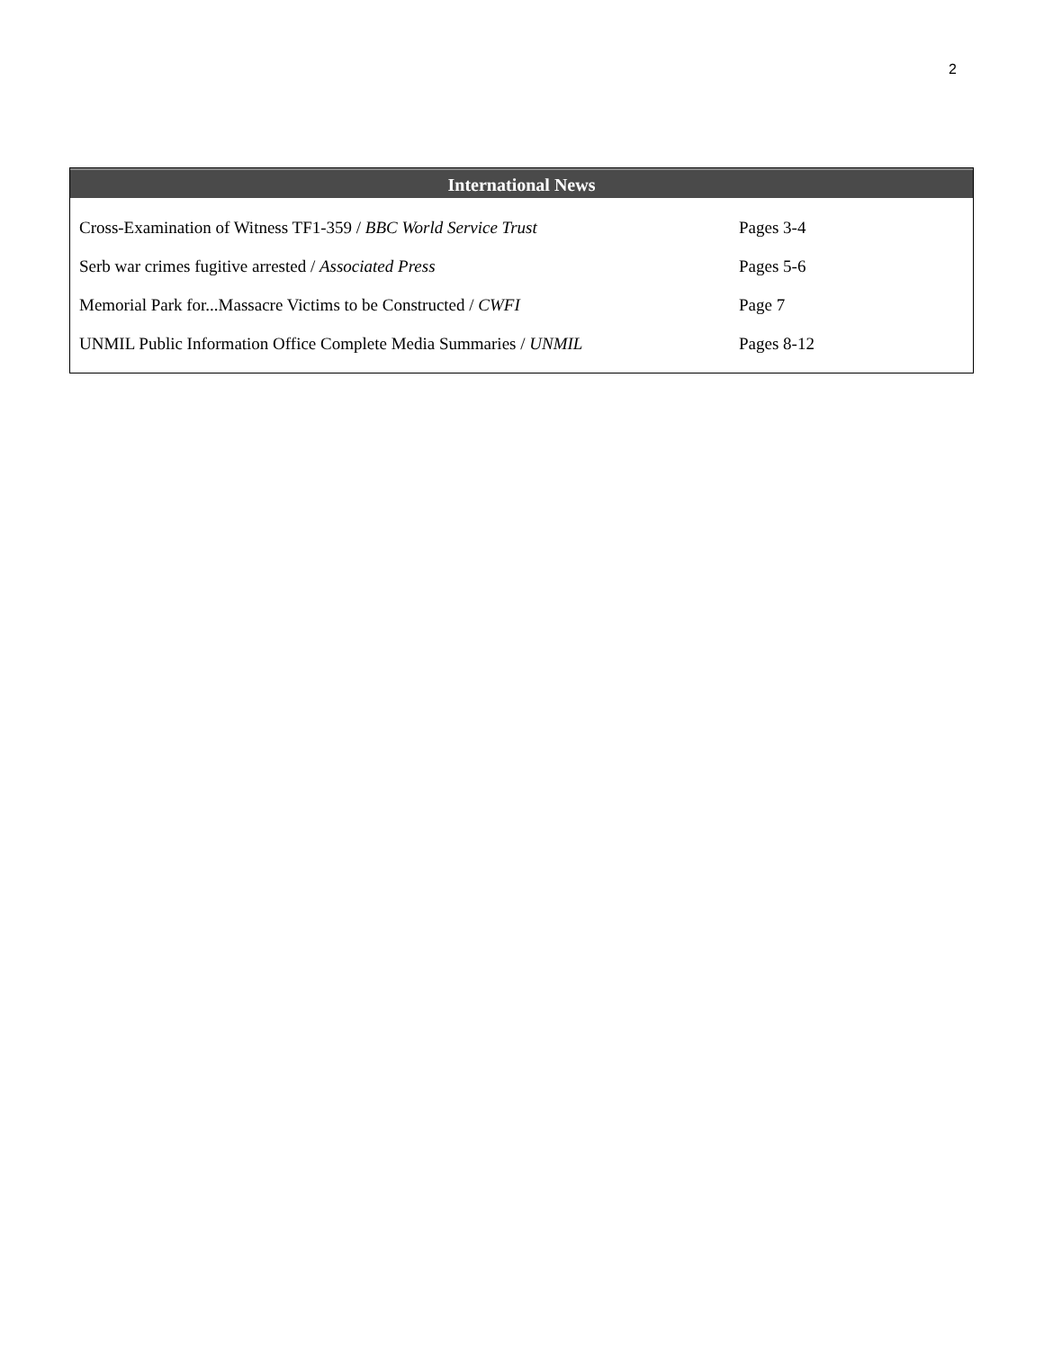2
International News
| Cross-Examination of Witness TF1-359 / BBC World Service Trust | Pages 3-4 |
| Serb war crimes fugitive arrested / Associated Press | Pages 5-6 |
| Memorial Park for...Massacre Victims to be Constructed / CWFI | Page 7 |
| UNMIL Public Information Office Complete Media Summaries / UNMIL | Pages 8-12 |